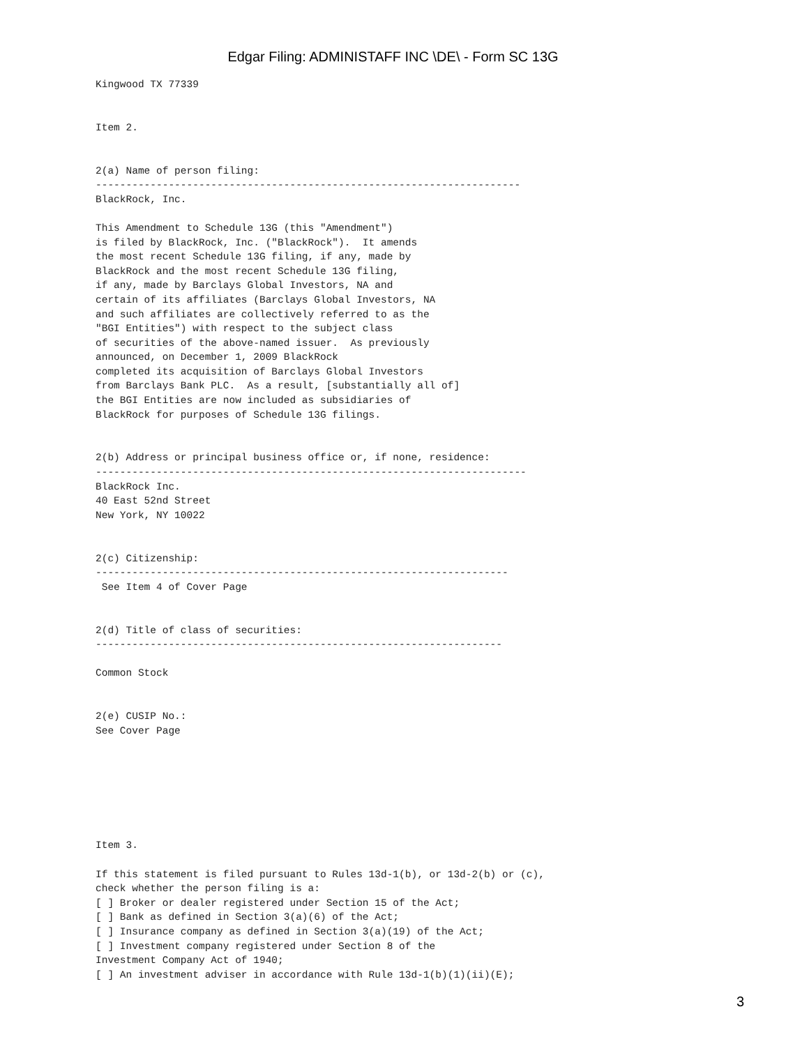Edgar Filing: ADMINISTAFF INC \DE\ - Form SC 13G
Kingwood TX 77339


Item 2.


2(a) Name of person filing:
----------------------------------------------------------------------
BlackRock, Inc.

This Amendment to Schedule 13G (this "Amendment")
is filed by BlackRock, Inc. ("BlackRock").  It amends
the most recent Schedule 13G filing, if any, made by
BlackRock and the most recent Schedule 13G filing,
if any, made by Barclays Global Investors, NA and
certain of its affiliates (Barclays Global Investors, NA
and such affiliates are collectively referred to as the
"BGI Entities") with respect to the subject class
of securities of the above-named issuer.  As previously
announced, on December 1, 2009 BlackRock
completed its acquisition of Barclays Global Investors
from Barclays Bank PLC.  As a result, [substantially all of]
the BGI Entities are now included as subsidiaries of
BlackRock for purposes of Schedule 13G filings.


2(b) Address or principal business office or, if none, residence:
-----------------------------------------------------------------------
BlackRock Inc.
40 East 52nd Street
New York, NY 10022


2(c) Citizenship:
--------------------------------------------------------------------
 See Item 4 of Cover Page


2(d) Title of class of securities:
-------------------------------------------------------------------

Common Stock


2(e) CUSIP No.:
See Cover Page







Item 3.

If this statement is filed pursuant to Rules 13d-1(b), or 13d-2(b) or (c),
check whether the person filing is a:
[ ] Broker or dealer registered under Section 15 of the Act;
[ ] Bank as defined in Section 3(a)(6) of the Act;
[ ] Insurance company as defined in Section 3(a)(19) of the Act;
[ ] Investment company registered under Section 8 of the
Investment Company Act of 1940;
[ ] An investment adviser in accordance with Rule 13d-1(b)(1)(ii)(E);
3